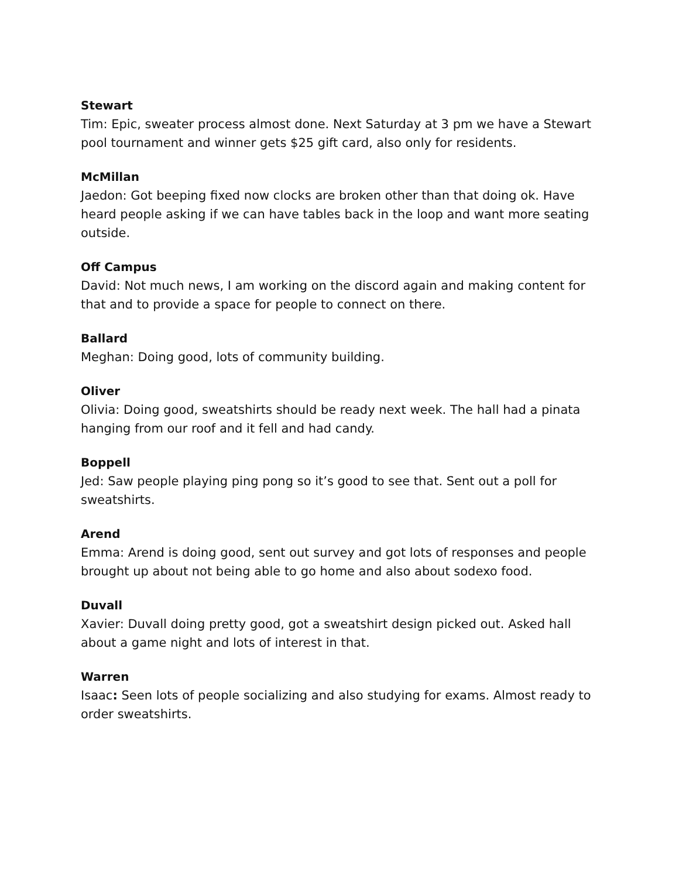Stewart
Tim: Epic, sweater process almost done. Next Saturday at 3 pm we have a Stewart pool tournament and winner gets $25 gift card, also only for residents.
McMillan
Jaedon: Got beeping fixed now clocks are broken other than that doing ok. Have heard people asking if we can have tables back in the loop and want more seating outside.
Off Campus
David: Not much news, I am working on the discord again and making content for that and to provide a space for people to connect on there.
Ballard
Meghan: Doing good, lots of community building.
Oliver
Olivia: Doing good, sweatshirts should be ready next week. The hall had a pinata hanging from our roof and it fell and had candy.
Boppell
Jed: Saw people playing ping pong so it’s good to see that. Sent out a poll for sweatshirts.
Arend
Emma: Arend is doing good, sent out survey and got lots of responses and people brought up about not being able to go home and also about sodexo food.
Duvall
Xavier: Duvall doing pretty good, got a sweatshirt design picked out. Asked hall about a game night and lots of interest in that.
Warren
Isaac: Seen lots of people socializing and also studying for exams. Almost ready to order sweatshirts.